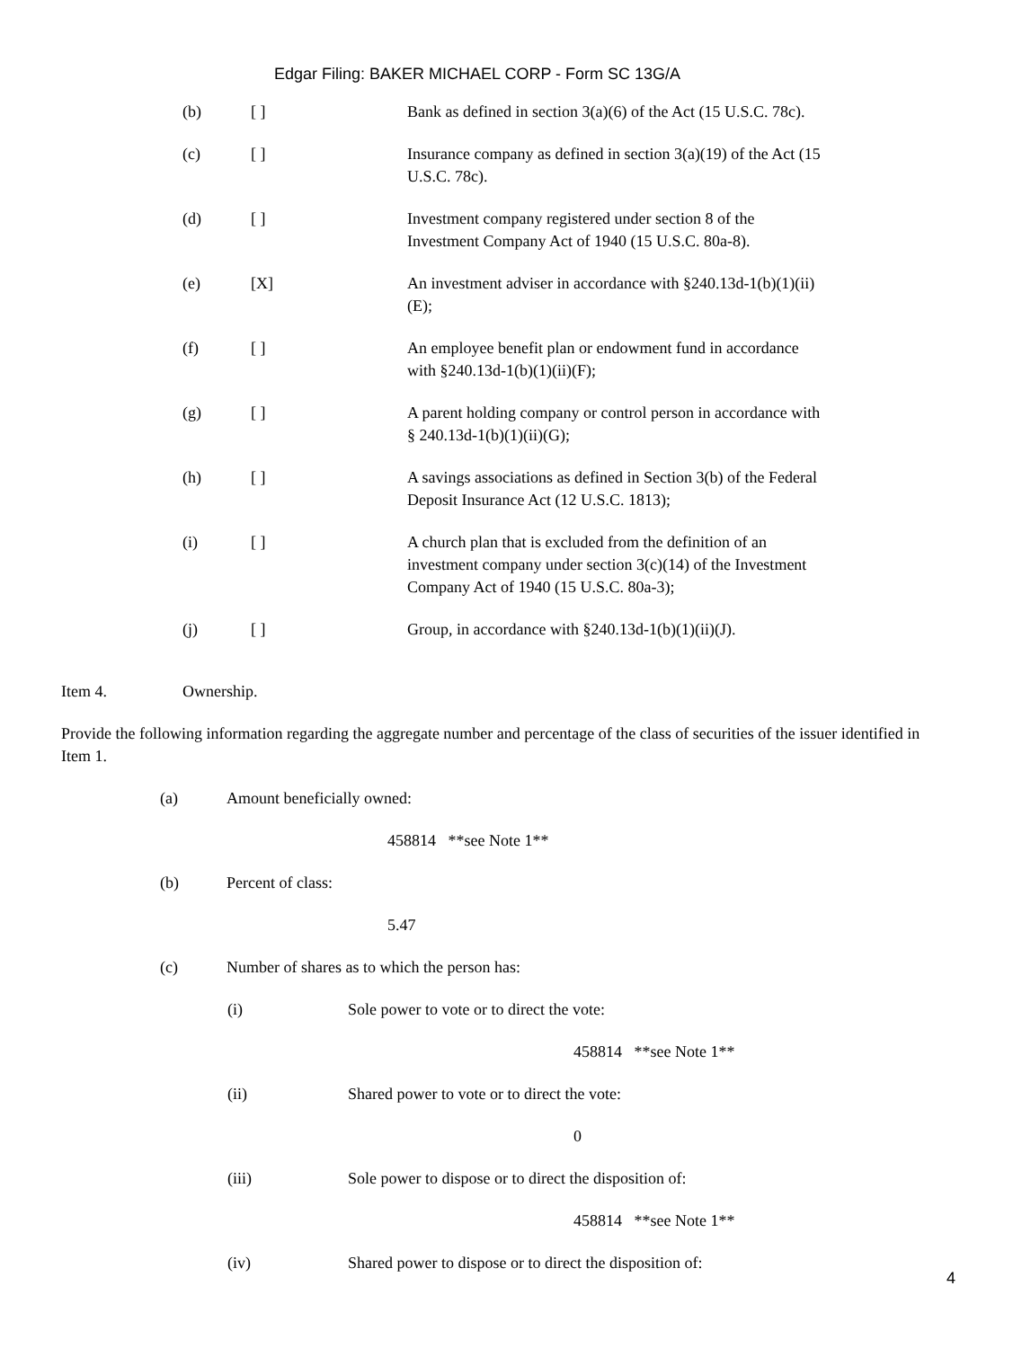Edgar Filing: BAKER MICHAEL CORP - Form SC 13G/A
(b) [ ] Bank as defined in section 3(a)(6) of the Act (15 U.S.C. 78c).
(c) [ ] Insurance company as defined in section 3(a)(19) of the Act (15 U.S.C. 78c).
(d) [ ] Investment company registered under section 8 of the Investment Company Act of 1940 (15 U.S.C. 80a-8).
(e) [X] An investment adviser in accordance with §240.13d-1(b)(1)(ii)(E);
(f) [ ] An employee benefit plan or endowment fund in accordance with §240.13d-1(b)(1)(ii)(F);
(g) [ ] A parent holding company or control person in accordance with § 240.13d-1(b)(1)(ii)(G);
(h) [ ] A savings associations as defined in Section 3(b) of the Federal Deposit Insurance Act (12 U.S.C. 1813);
(i) [ ] A church plan that is excluded from the definition of an investment company under section 3(c)(14) of the Investment Company Act of 1940 (15 U.S.C. 80a-3);
(j) [ ] Group, in accordance with §240.13d-1(b)(1)(ii)(J).
Item 4. Ownership.
Provide the following information regarding the aggregate number and percentage of the class of securities of the issuer identified in Item 1.
(a) Amount beneficially owned:
458814 **see Note 1**
(b) Percent of class:
5.47
(c) Number of shares as to which the person has:
(i) Sole power to vote or to direct the vote:
458814 **see Note 1**
(ii) Shared power to vote or to direct the vote:
0
(iii) Sole power to dispose or to direct the disposition of:
458814 **see Note 1**
(iv) Shared power to dispose or to direct the disposition of:
4